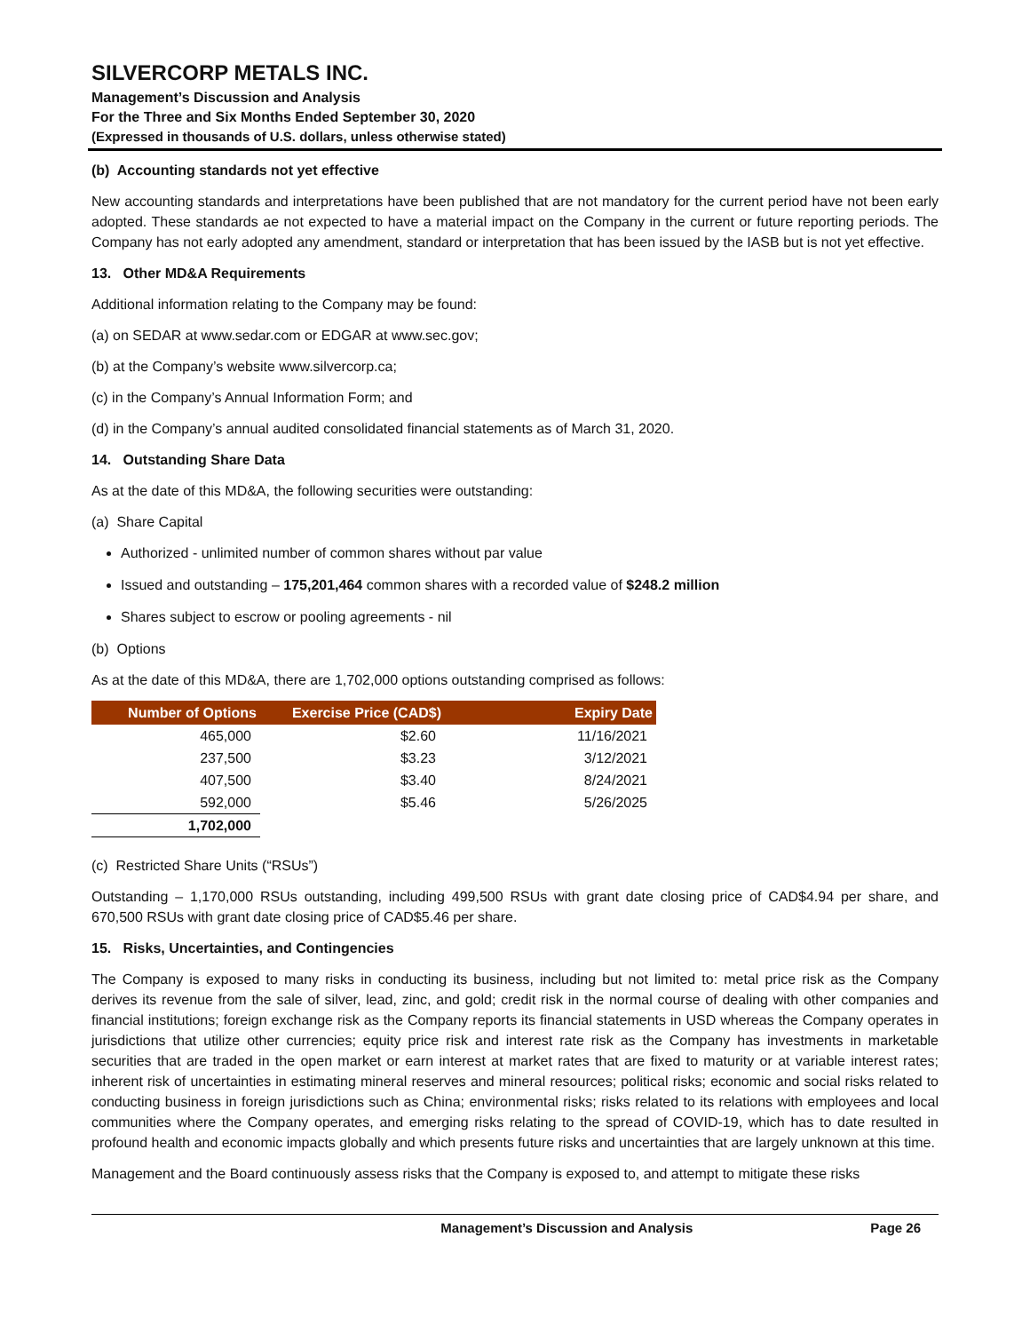SILVERCORP METALS INC.
Management’s Discussion and Analysis
For the Three and Six Months Ended September 30, 2020
(Expressed in thousands of U.S. dollars, unless otherwise stated)
(b) Accounting standards not yet effective
New accounting standards and interpretations have been published that are not mandatory for the current period have not been early adopted. These standards ae not expected to have a material impact on the Company in the current or future reporting periods. The Company has not early adopted any amendment, standard or interpretation that has been issued by the IASB but is not yet effective.
13. Other MD&A Requirements
Additional information relating to the Company may be found:
(a) on SEDAR at www.sedar.com or EDGAR at www.sec.gov;
(b) at the Company’s website www.silvercorp.ca;
(c) in the Company’s Annual Information Form; and
(d) in the Company’s annual audited consolidated financial statements as of March 31, 2020.
14. Outstanding Share Data
As at the date of this MD&A, the following securities were outstanding:
(a) Share Capital
Authorized - unlimited number of common shares without par value
Issued and outstanding – 175,201,464 common shares with a recorded value of $248.2 million
Shares subject to escrow or pooling agreements - nil
(b) Options
As at the date of this MD&A, there are 1,702,000 options outstanding comprised as follows:
| Number of Options | Exercise Price (CAD$) | Expiry Date |
| --- | --- | --- |
| 465,000 | $2.60 | 11/16/2021 |
| 237,500 | $3.23 | 3/12/2021 |
| 407,500 | $3.40 | 8/24/2021 |
| 592,000 | $5.46 | 5/26/2025 |
| 1,702,000 | | |
(c) Restricted Share Units (“RSUs”)
Outstanding – 1,170,000 RSUs outstanding, including 499,500 RSUs with grant date closing price of CAD$4.94 per share, and 670,500 RSUs with grant date closing price of CAD$5.46 per share.
15. Risks, Uncertainties, and Contingencies
The Company is exposed to many risks in conducting its business, including but not limited to: metal price risk as the Company derives its revenue from the sale of silver, lead, zinc, and gold; credit risk in the normal course of dealing with other companies and financial institutions; foreign exchange risk as the Company reports its financial statements in USD whereas the Company operates in jurisdictions that utilize other currencies; equity price risk and interest rate risk as the Company has investments in marketable securities that are traded in the open market or earn interest at market rates that are fixed to maturity or at variable interest rates; inherent risk of uncertainties in estimating mineral reserves and mineral resources; political risks; economic and social risks related to conducting business in foreign jurisdictions such as China; environmental risks; risks related to its relations with employees and local communities where the Company operates, and emerging risks relating to the spread of COVID-19, which has to date resulted in profound health and economic impacts globally and which presents future risks and uncertainties that are largely unknown at this time.
Management and the Board continuously assess risks that the Company is exposed to, and attempt to mitigate these risks
Management’s Discussion and Analysis Page 26